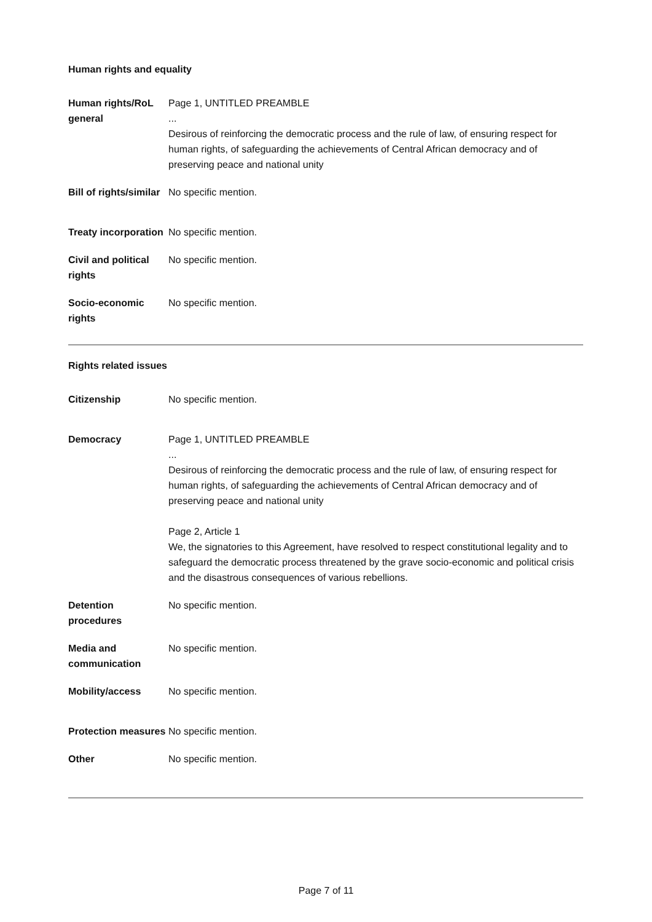Human rights and equality
| Human rights/RoL general | Page 1, UNTITLED PREAMBLE ... Desirous of reinforcing the democratic process and the rule of law, of ensuring respect for human rights, of safeguarding the achievements of Central African democracy and of preserving peace and national unity |
| Bill of rights/similar | No specific mention. |
| Treaty incorporation | No specific mention. |
| Civil and political rights | No specific mention. |
| Socio-economic rights | No specific mention. |
Rights related issues
| Citizenship | No specific mention. |
| Democracy | Page 1, UNTITLED PREAMBLE ... Desirous of reinforcing the democratic process and the rule of law, of ensuring respect for human rights, of safeguarding the achievements of Central African democracy and of preserving peace and national unity Page 2, Article 1 We, the signatories to this Agreement, have resolved to respect constitutional legality and to safeguard the democratic process threatened by the grave socio-economic and political crisis and the disastrous consequences of various rebellions. |
| Detention procedures | No specific mention. |
| Media and communication | No specific mention. |
| Mobility/access | No specific mention. |
| Protection measures | No specific mention. |
| Other | No specific mention. |
Page 7 of 11